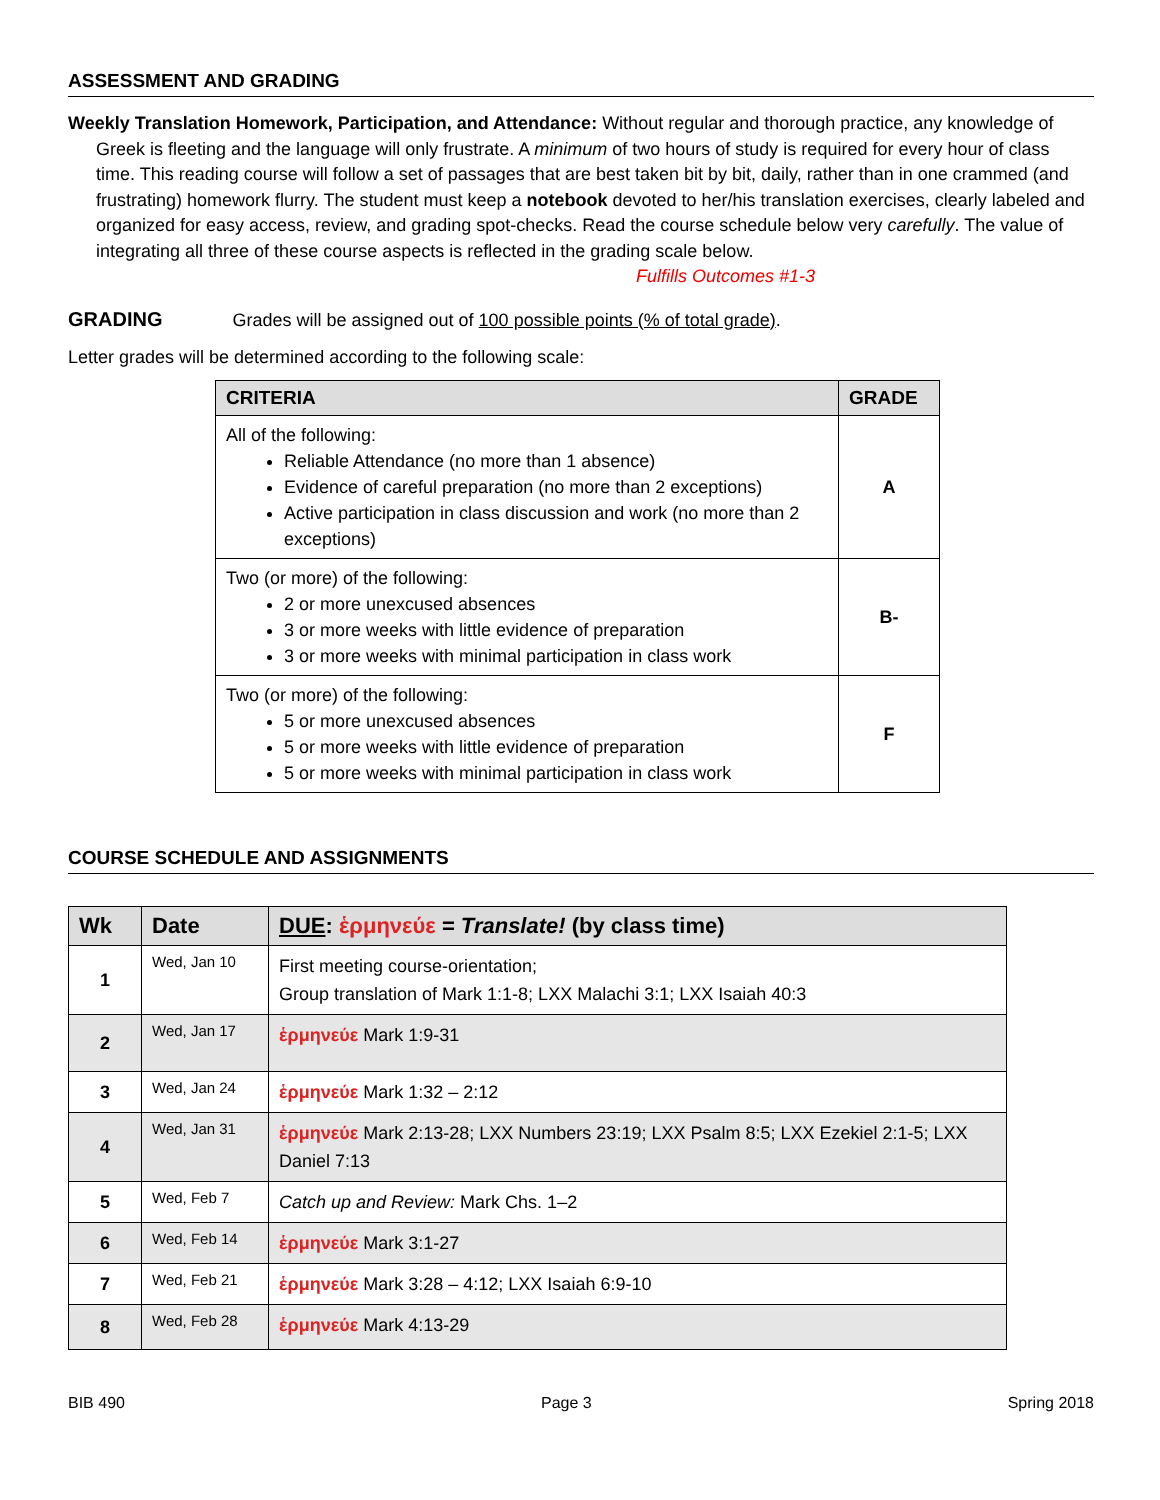ASSESSMENT AND GRADING
Weekly Translation Homework, Participation, and Attendance: Without regular and thorough practice, any knowledge of Greek is fleeting and the language will only frustrate. A minimum of two hours of study is required for every hour of class time. This reading course will follow a set of passages that are best taken bit by bit, daily, rather than in one crammed (and frustrating) homework flurry. The student must keep a notebook devoted to her/his translation exercises, clearly labeled and organized for easy access, review, and grading spot-checks. Read the course schedule below very carefully. The value of integrating all three of these course aspects is reflected in the grading scale below. Fulfills Outcomes #1-3
GRADING Grades will be assigned out of 100 possible points (% of total grade).
Letter grades will be determined according to the following scale:
| CRITERIA | GRADE |
| --- | --- |
| All of the following: Reliable Attendance (no more than 1 absence) Evidence of careful preparation (no more than 2 exceptions) Active participation in class discussion and work (no more than 2 exceptions) | A |
| Two (or more) of the following: 2 or more unexcused absences 3 or more weeks with little evidence of preparation 3 or more weeks with minimal participation in class work | B- |
| Two (or more) of the following: 5 or more unexcused absences 5 or more weeks with little evidence of preparation 5 or more weeks with minimal participation in class work | F |
COURSE SCHEDULE AND ASSIGNMENTS
| Wk | Date | DUE : ἑρμηνεύε = Translate! (by class time) |
| --- | --- | --- |
| 1 | Wed, Jan 10 | First meeting course-orientation; Group translation of Mark 1:1-8; LXX Malachi 3:1; LXX Isaiah 40:3 |
| 2 | Wed, Jan 17 | ἑρμηνεύε Mark 1:9-31 |
| 3 | Wed, Jan 24 | ἑρμηνεύε Mark 1:32 – 2:12 |
| 4 | Wed, Jan 31 | ἑρμηνεύε Mark 2:13-28; LXX Numbers 23:19; LXX Psalm 8:5; LXX Ezekiel 2:1-5; LXX Daniel 7:13 |
| 5 | Wed, Feb 7 | Catch up and Review: Mark Chs. 1–2 |
| 6 | Wed, Feb 14 | ἑρμηνεύε Mark 3:1-27 |
| 7 | Wed, Feb 21 | ἑρμηνεύε Mark 3:28 – 4:12; LXX Isaiah 6:9-10 |
| 8 | Wed, Feb 28 | ἑρμηνεύε Mark 4:13-29 |
BIB 490 Page 3 Spring 2018